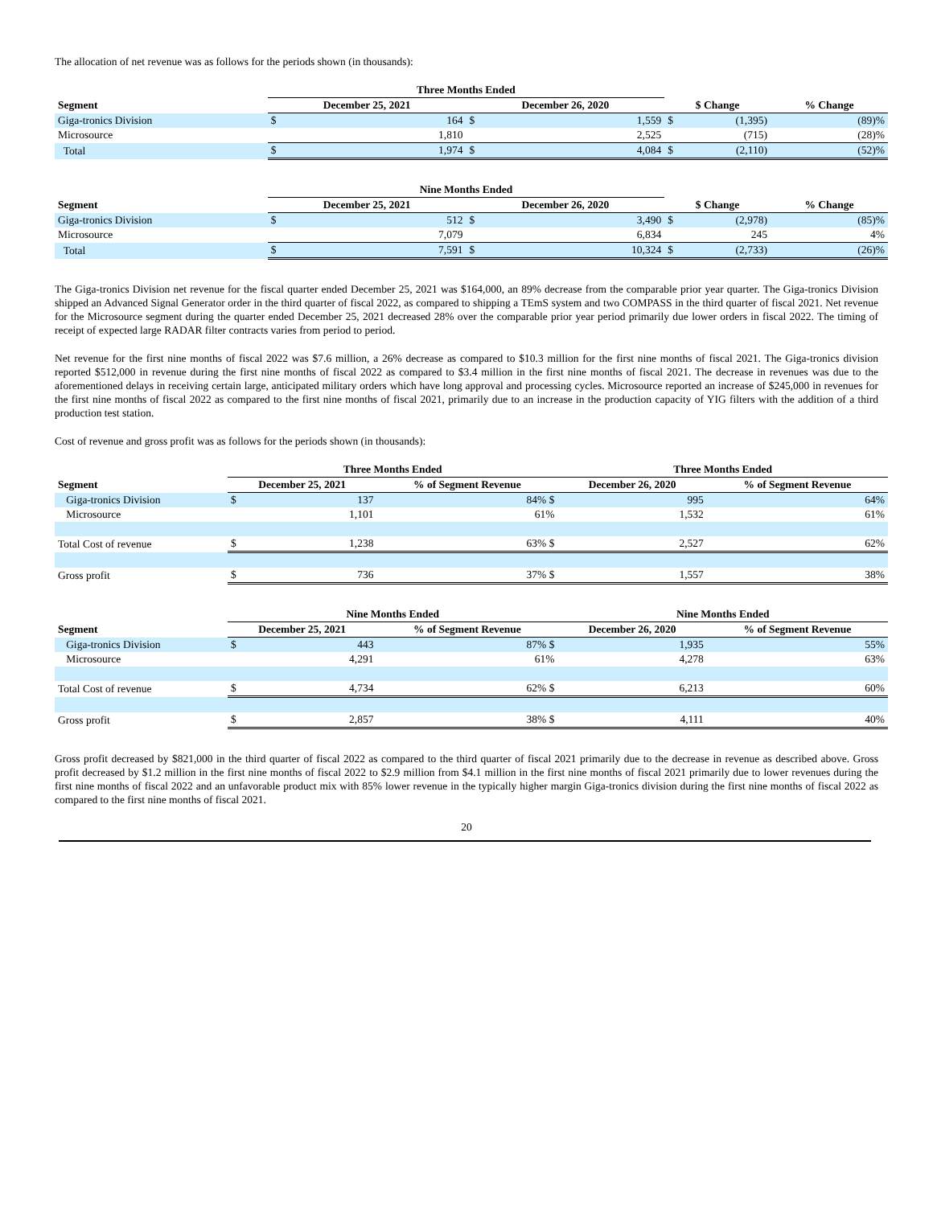The allocation of net revenue was as follows for the periods shown (in thousands):
| | Three Months Ended | | | | | | | |
| --- | --- | --- | --- | --- | --- | --- | --- | --- |
| Segment | December 25, 2021 | | December 26, 2020 | | $ Change | | % Change | |
| Giga-tronics Division | $ | 164 | $ | 1,559 | $ | (1,395) | | (89)% |
| Microsource | | 1,810 | | 2,525 | | (715) | | (28)% |
| Total | $ | 1,974 | $ | 4,084 | $ | (2,110) | | (52)% |
| | Nine Months Ended | | | | | | | |
| --- | --- | --- | --- | --- | --- | --- | --- | --- |
| Segment | December 25, 2021 | | December 26, 2020 | | $ Change | | % Change | |
| Giga-tronics Division | $ | 512 | $ | 3,490 | $ | (2,978) | | (85)% |
| Microsource | | 7,079 | | 6,834 | | 245 | | 4% |
| Total | $ | 7,591 | $ | 10,324 | $ | (2,733) | | (26)% |
The Giga-tronics Division net revenue for the fiscal quarter ended December 25, 2021 was $164,000, an 89% decrease from the comparable prior year quarter. The Giga-tronics Division shipped an Advanced Signal Generator order in the third quarter of fiscal 2022, as compared to shipping a TEmS system and two COMPASS in the third quarter of fiscal 2021. Net revenue for the Microsource segment during the quarter ended December 25, 2021 decreased 28% over the comparable prior year period primarily due lower orders in fiscal 2022. The timing of receipt of expected large RADAR filter contracts varies from period to period.
Net revenue for the first nine months of fiscal 2022 was $7.6 million, a 26% decrease as compared to $10.3 million for the first nine months of fiscal 2021. The Giga-tronics division reported $512,000 in revenue during the first nine months of fiscal 2022 as compared to $3.4 million in the first nine months of fiscal 2021. The decrease in revenues was due to the aforementioned delays in receiving certain large, anticipated military orders which have long approval and processing cycles. Microsource reported an increase of $245,000 in revenues for the first nine months of fiscal 2022 as compared to the first nine months of fiscal 2021, primarily due to an increase in the production capacity of YIG filters with the addition of a third production test station.
Cost of revenue and gross profit was as follows for the periods shown (in thousands):
| | Three Months Ended | | | Three Months Ended | | |
| --- | --- | --- | --- | --- | --- | --- |
| Segment | December 25, 2021 | | % of Segment Revenue | December 26, 2020 | | % of Segment Revenue |
| Giga-tronics Division | $ | 137 | 84% $ | | 995 | 64% |
| Microsource | | 1,101 | 61% | | 1,532 | 61% |
| Total Cost of revenue | $ | 1,238 | 63% $ | | 2,527 | 62% |
| Gross profit | $ | 736 | 37% $ | | 1,557 | 38% |
| | Nine Months Ended | | | Nine Months Ended | | |
| --- | --- | --- | --- | --- | --- | --- |
| Segment | December 25, 2021 | | % of Segment Revenue | December 26, 2020 | | % of Segment Revenue |
| Giga-tronics Division | $ | 443 | 87% $ | | 1,935 | 55% |
| Microsource | | 4,291 | 61% | | 4,278 | 63% |
| Total Cost of revenue | $ | 4,734 | 62% $ | | 6,213 | 60% |
| Gross profit | $ | 2,857 | 38% $ | | 4,111 | 40% |
Gross profit decreased by $821,000 in the third quarter of fiscal 2022 as compared to the third quarter of fiscal 2021 primarily due to the decrease in revenue as described above. Gross profit decreased by $1.2 million in the first nine months of fiscal 2022 to $2.9 million from $4.1 million in the first nine months of fiscal 2021 primarily due to lower revenues during the first nine months of fiscal 2022 and an unfavorable product mix with 85% lower revenue in the typically higher margin Giga-tronics division during the first nine months of fiscal 2022 as compared to the first nine months of fiscal 2021.
20